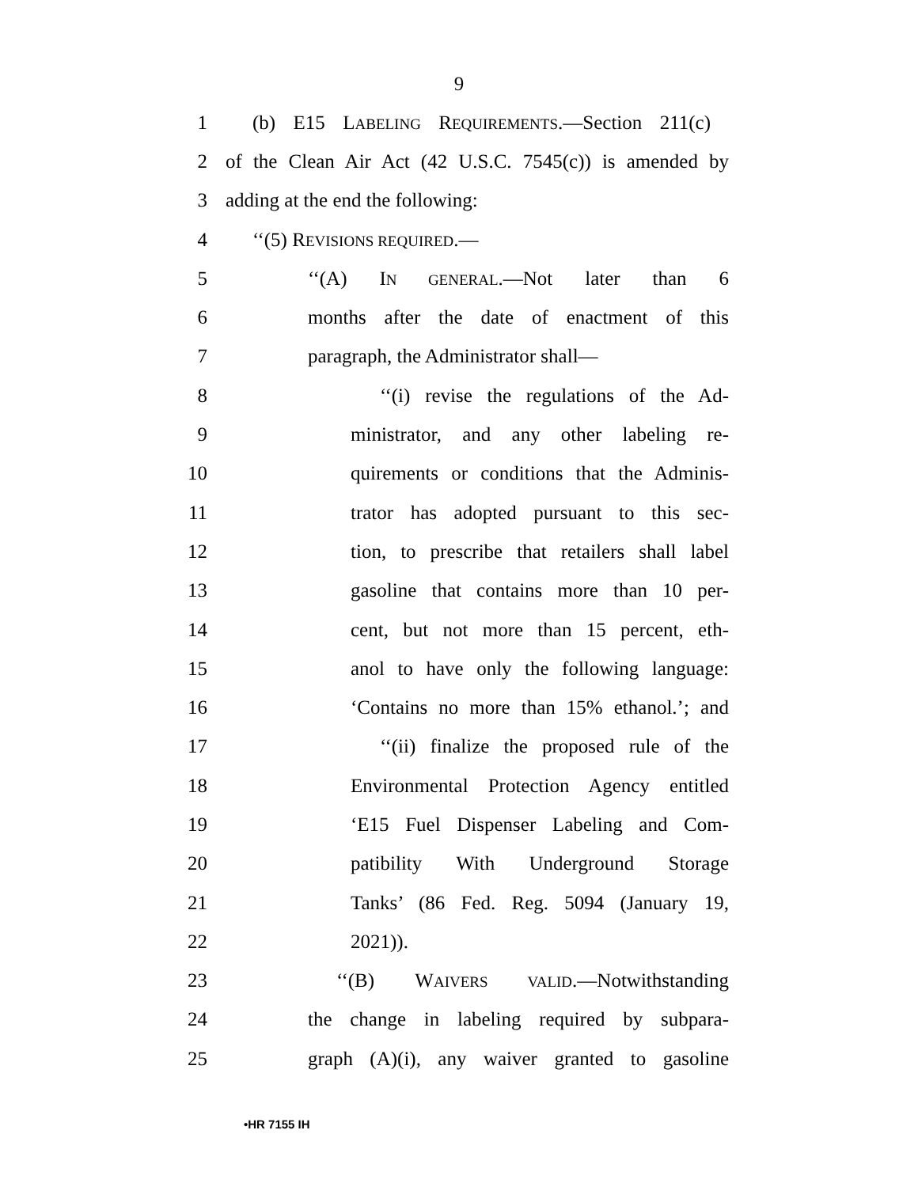9
1 (b) E15 LABELING REQUIREMENTS.—Section 211(c)
2 of the Clean Air Act (42 U.S.C. 7545(c)) is amended by
3 adding at the end the following:
4 ‘‘(5) REVISIONS REQUIRED.—
5 ‘‘(A) IN GENERAL.—Not later than 6
6 months after the date of enactment of this
7 paragraph, the Administrator shall—
8 ‘‘(i) revise the regulations of the Ad-
9 ministrator, and any other labeling re-
10 quirements or conditions that the Adminis-
11 trator has adopted pursuant to this sec-
12 tion, to prescribe that retailers shall label
13 gasoline that contains more than 10 per-
14 cent, but not more than 15 percent, eth-
15 anol to have only the following language:
16 ‘Contains no more than 15% ethanol.’; and
17 ‘‘(ii) finalize the proposed rule of the
18 Environmental Protection Agency entitled
19 ‘E15 Fuel Dispenser Labeling and Com-
20 patibility With Underground Storage
21 Tanks’ (86 Fed. Reg. 5094 (January 19,
22 2021)).
23 ‘‘(B) WAIVERS VALID.—Notwithstanding
24 the change in labeling required by subpara-
25 graph (A)(i), any waiver granted to gasoline
•HR 7155 IH